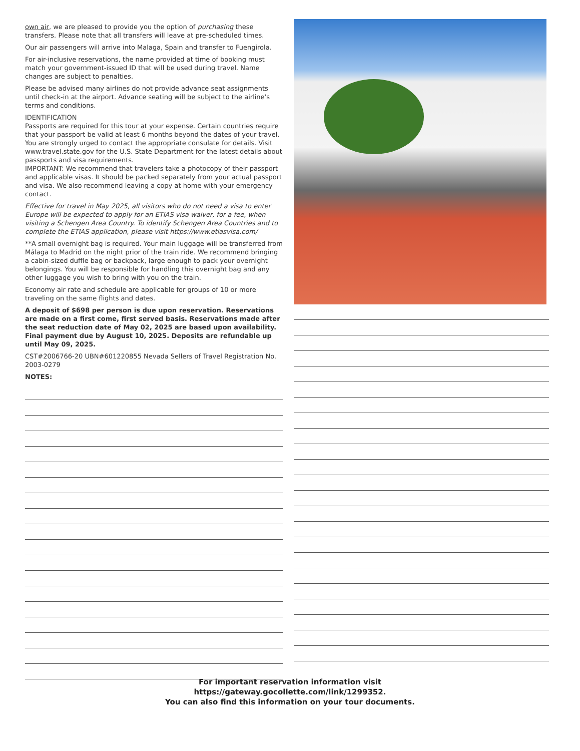own air, we are pleased to provide you the option of purchasing these transfers. Please note that all transfers will leave at pre-scheduled times.
Our air passengers will arrive into Malaga, Spain and transfer to Fuengirola.
For air-inclusive reservations, the name provided at time of booking must match your government-issued ID that will be used during travel. Name changes are subject to penalties.
Please be advised many airlines do not provide advance seat assignments until check-in at the airport. Advance seating will be subject to the airline's terms and conditions.
IDENTIFICATION
Passports are required for this tour at your expense. Certain countries require that your passport be valid at least 6 months beyond the dates of your travel. You are strongly urged to contact the appropriate consulate for details. Visit www.travel.state.gov for the U.S. State Department for the latest details about passports and visa requirements.
IMPORTANT: We recommend that travelers take a photocopy of their passport and applicable visas. It should be packed separately from your actual passport and visa. We also recommend leaving a copy at home with your emergency contact.
Effective for travel in May 2025, all visitors who do not need a visa to enter Europe will be expected to apply for an ETIAS visa waiver, for a fee, when visiting a Schengen Area Country. To identify Schengen Area Countries and to complete the ETIAS application, please visit https://www.etiasvisa.com/
**A small overnight bag is required. Your main luggage will be transferred from Málaga to Madrid on the night prior of the train ride. We recommend bringing a cabin-sized duffle bag or backpack, large enough to pack your overnight belongings. You will be responsible for handling this overnight bag and any other luggage you wish to bring with you on the train.
Economy air rate and schedule are applicable for groups of 10 or more traveling on the same flights and dates.
A deposit of $698 per person is due upon reservation. Reservations are made on a first come, first served basis. Reservations made after the seat reduction date of May 02, 2025 are based upon availability. Final payment due by August 10, 2025. Deposits are refundable up until May 09, 2025.
CST#2006766-20 UBN#601220855 Nevada Sellers of Travel Registration No. 2003-0279
NOTES:
For important reservation information visit
https://gateway.gocollette.com/link/1299352.
You can also find this information on your tour documents.